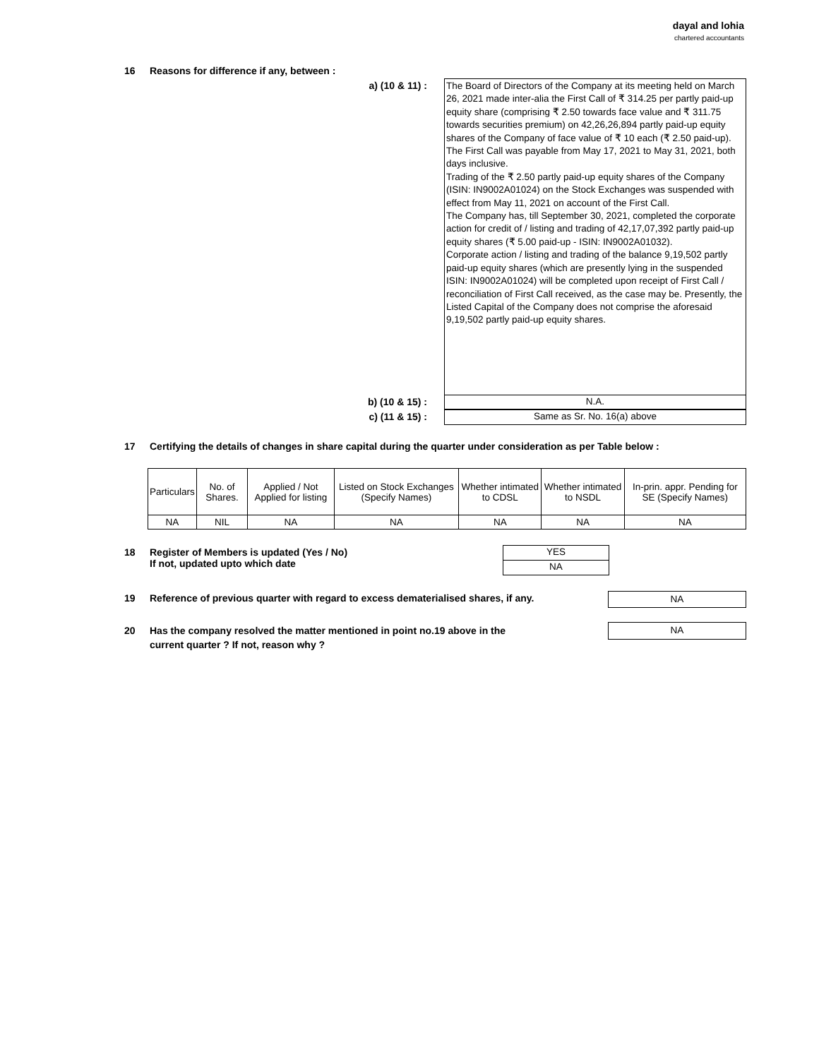dayal and lohia
chartered accountants
16 Reasons for difference if any, between :
a) (10 & 11) :
The Board of Directors of the Company at its meeting held on March 26, 2021 made inter-alia the First Call of ₹ 314.25 per partly paid-up equity share (comprising ₹ 2.50 towards face value and ₹ 311.75 towards securities premium) on 42,26,26,894 partly paid-up equity shares of the Company of face value of ₹ 10 each (₹ 2.50 paid-up). The First Call was payable from May 17, 2021 to May 31, 2021, both days inclusive.
Trading of the ₹ 2.50 partly paid-up equity shares of the Company (ISIN: IN9002A01024) on the Stock Exchanges was suspended with effect from May 11, 2021 on account of the First Call.
The Company has, till September 30, 2021, completed the corporate action for credit of / listing and trading of 42,17,07,392 partly paid-up equity shares (₹ 5.00 paid-up - ISIN: IN9002A01032).
Corporate action / listing and trading of the balance 9,19,502 partly paid-up equity shares (which are presently lying in the suspended ISIN: IN9002A01024) will be completed upon receipt of First Call / reconciliation of First Call received, as the case may be. Presently, the Listed Capital of the Company does not comprise the aforesaid 9,19,502 partly paid-up equity shares.
b) (10 & 15) : N.A.
c) (11 & 15) : Same as Sr. No. 16(a) above
17 Certifying the details of changes in share capital during the quarter under consideration as per Table below :
| Particulars | No. of Shares. | Applied / Not Applied for listing | Listed on Stock Exchanges (Specify Names) | Whether intimated to CDSL | Whether intimated to NSDL | In-prin. appr. Pending for SE (Specify Names) |
| --- | --- | --- | --- | --- | --- | --- |
| NA | NIL | NA | NA | NA | NA | NA |
18 Register of Members is updated (Yes / No)
If not, updated upto which date
YES
NA
19 Reference of previous quarter with regard to excess dematerialised shares, if any.
NA
20 Has the company resolved the matter mentioned in point no.19 above in the
current quarter ? If not, reason why ?
NA